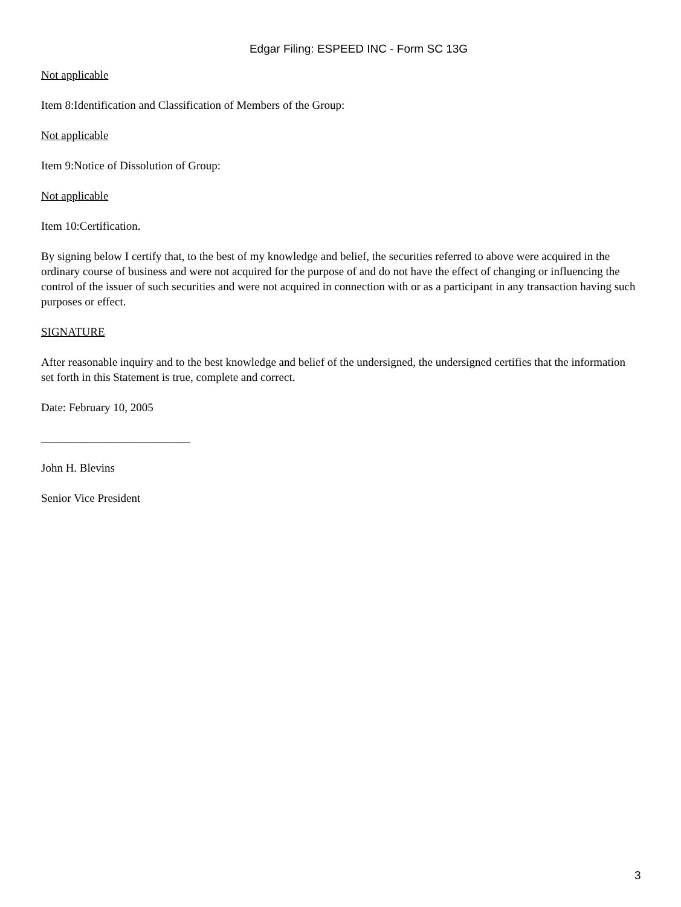Edgar Filing: ESPEED INC - Form SC 13G
Not applicable
Item 8:Identification and Classification of Members of the Group:
Not applicable
Item 9:Notice of Dissolution of Group:
Not applicable
Item 10:Certification.
By signing below I certify that, to the best of my knowledge and belief, the securities referred to above were acquired in the ordinary course of business and were not acquired for the purpose of and do not have the effect of changing or influencing the control of the issuer of such securities and were not acquired in connection with or as a participant in any transaction having such purposes or effect.
SIGNATURE
After reasonable inquiry and to the best knowledge and belief of the undersigned, the undersigned certifies that the information set forth in this Statement is true, complete and correct.
Date: February 10, 2005
__________________________
John H. Blevins
Senior Vice President
3